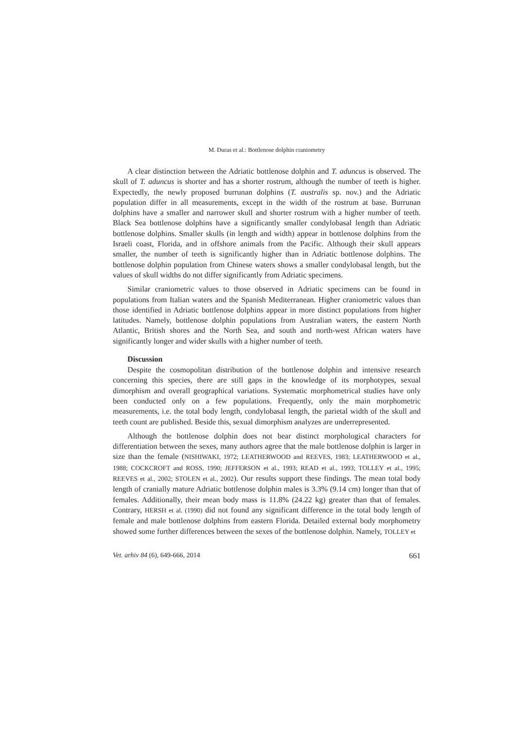M. Đuras et al.: Bottlenose dolphin craniometry
A clear distinction between the Adriatic bottlenose dolphin and T. aduncus is observed. The skull of T. aduncus is shorter and has a shorter rostrum, although the number of teeth is higher. Expectedly, the newly proposed burrunan dolphins (T. australis sp. nov.) and the Adriatic population differ in all measurements, except in the width of the rostrum at base. Burrunan dolphins have a smaller and narrower skull and shorter rostrum with a higher number of teeth. Black Sea bottlenose dolphins have a significantly smaller condylobasal length than Adriatic bottlenose dolphins. Smaller skulls (in length and width) appear in bottlenose dolphins from the Israeli coast, Florida, and in offshore animals from the Pacific. Although their skull appears smaller, the number of teeth is significantly higher than in Adriatic bottlenose dolphins. The bottlenose dolphin population from Chinese waters shows a smaller condylobasal length, but the values of skull widths do not differ significantly from Adriatic specimens.
Similar craniometric values to those observed in Adriatic specimens can be found in populations from Italian waters and the Spanish Mediterranean. Higher craniometric values than those identified in Adriatic bottlenose dolphins appear in more distinct populations from higher latitudes. Namely, bottlenose dolphin populations from Australian waters, the eastern North Atlantic, British shores and the North Sea, and south and north-west African waters have significantly longer and wider skulls with a higher number of teeth.
Discussion
Despite the cosmopolitan distribution of the bottlenose dolphin and intensive research concerning this species, there are still gaps in the knowledge of its morphotypes, sexual dimorphism and overall geographical variations. Systematic morphometrical studies have only been conducted only on a few populations. Frequently, only the main morphometric measurements, i.e. the total body length, condylobasal length, the parietal width of the skull and teeth count are published. Beside this, sexual dimorphism analyzes are underrepresented.
Although the bottlenose dolphin does not bear distinct morphological characters for differentiation between the sexes, many authors agree that the male bottlenose dolphin is larger in size than the female (NISHIWAKI, 1972; LEATHERWOOD and REEVES, 1983; LEATHERWOOD et al., 1988; COCKCROFT and ROSS, 1990; JEFFERSON et al., 1993; READ et al., 1993; TOLLEY et al., 1995; REEVES et al., 2002; STOLEN et al., 2002). Our results support these findings. The mean total body length of cranially mature Adriatic bottlenose dolphin males is 3.3% (9.14 cm) longer than that of females. Additionally, their mean body mass is 11.8% (24.22 kg) greater than that of females. Contrary, HERSH et al. (1990) did not found any significant difference in the total body length of female and male bottlenose dolphins from eastern Florida. Detailed external body morphometry showed some further differences between the sexes of the bottlenose dolphin. Namely, TOLLEY et
Vet. arhiv 84 (6), 649-666, 2014 661